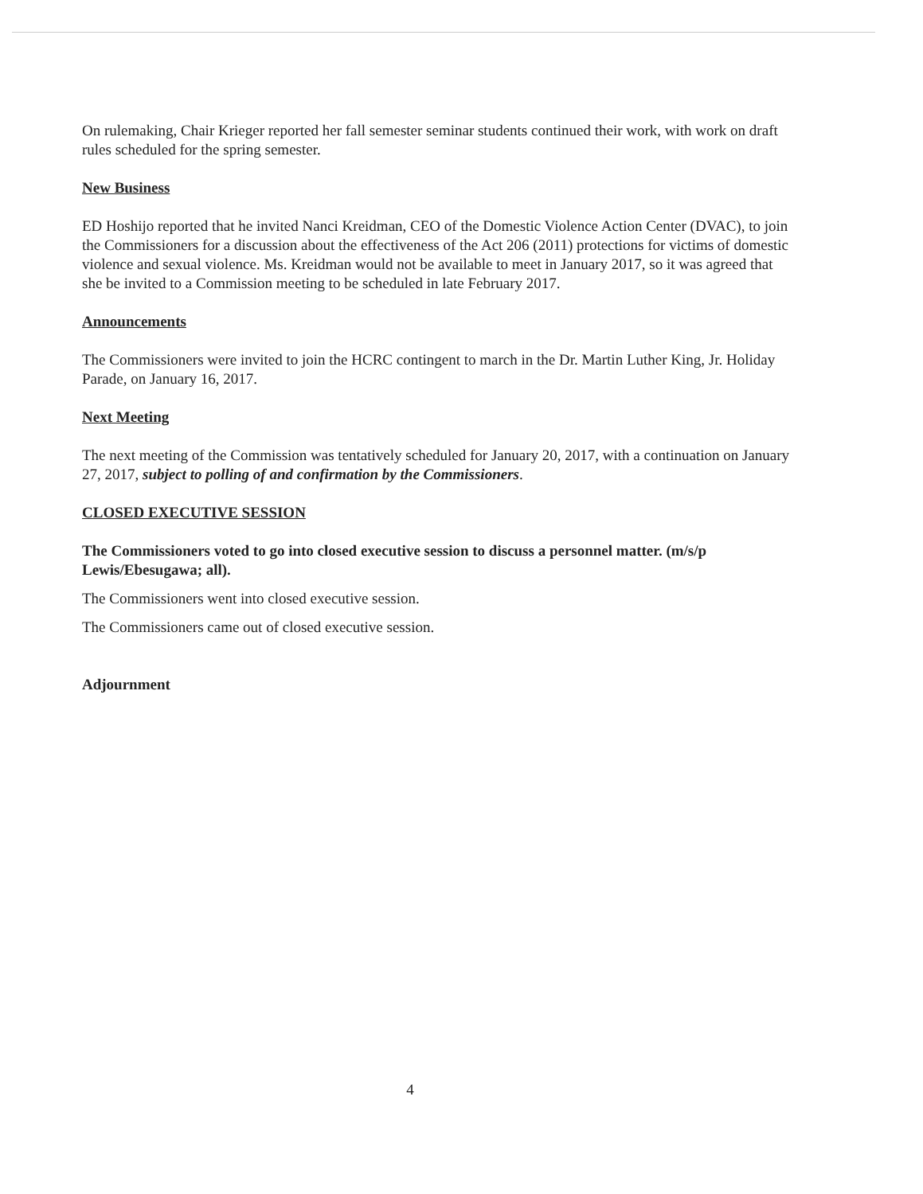On rulemaking, Chair Krieger reported her fall semester seminar students continued their work, with work on draft rules scheduled for the spring semester.
New Business
ED Hoshijo reported that he invited Nanci Kreidman, CEO of the Domestic Violence Action Center (DVAC), to join the Commissioners for a discussion about the effectiveness of the Act 206 (2011) protections for victims of domestic violence and sexual violence. Ms. Kreidman would not be available to meet in January 2017, so it was agreed that she be invited to a Commission meeting to be scheduled in late February 2017.
Announcements
The Commissioners were invited to join the HCRC contingent to march in the Dr. Martin Luther King, Jr. Holiday Parade, on January 16, 2017.
Next Meeting
The next meeting of the Commission was tentatively scheduled for January 20, 2017, with a continuation on January 27, 2017, subject to polling of and confirmation by the Commissioners.
CLOSED EXECUTIVE SESSION
The Commissioners voted to go into closed executive session to discuss a personnel matter. (m/s/p Lewis/Ebesugawa; all).
The Commissioners went into closed executive session.
The Commissioners came out of closed executive session.
Adjournment
4